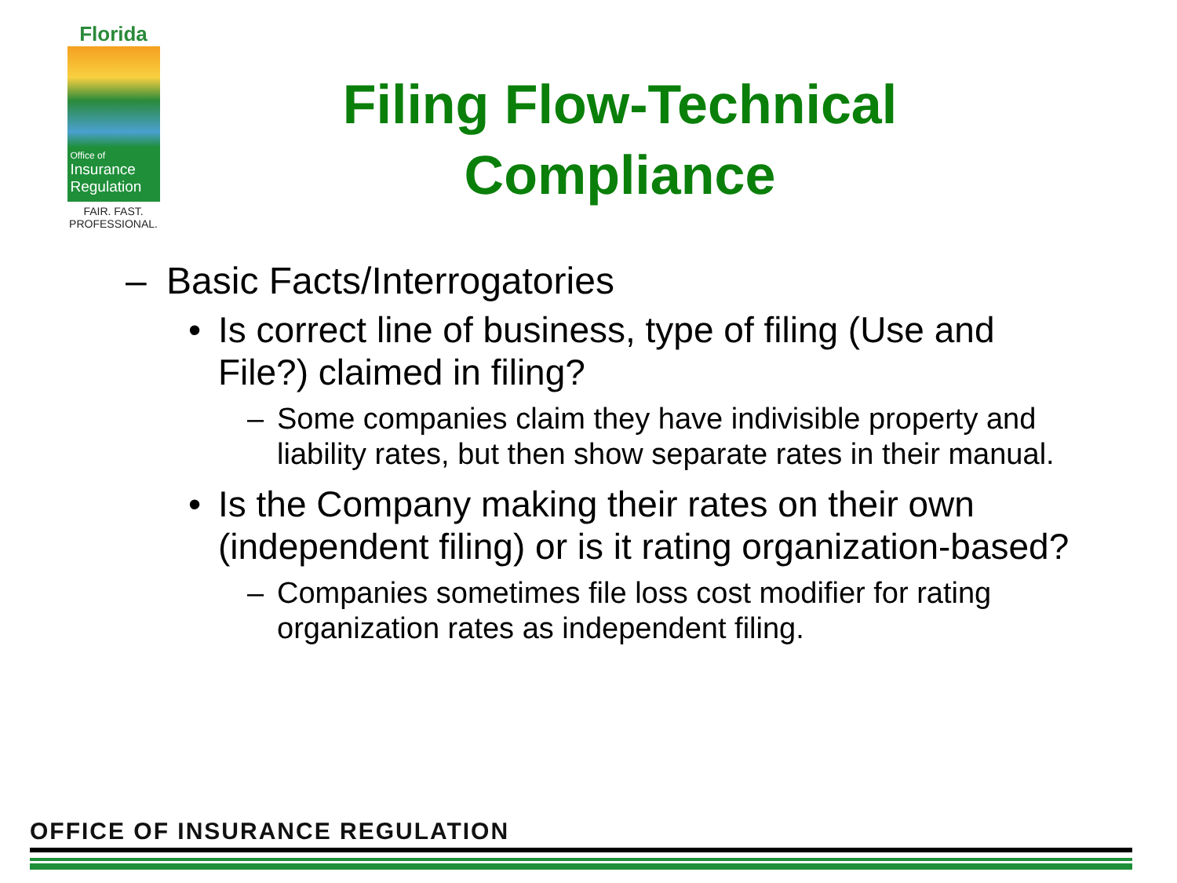Florida
Office of
Insurance
Regulation
FAIR. FAST.
PROFESSIONAL.
Filing Flow-Technical Compliance
– Basic Facts/Interrogatories
• Is correct line of business, type of filing (Use and File?) claimed in filing?
– Some companies claim they have indivisible property and liability rates, but then show separate rates in their manual.
• Is the Company making their rates on their own (independent filing) or is it rating organization-based?
– Companies sometimes file loss cost modifier for rating organization rates as independent filing.
OFFICE OF INSURANCE REGULATION